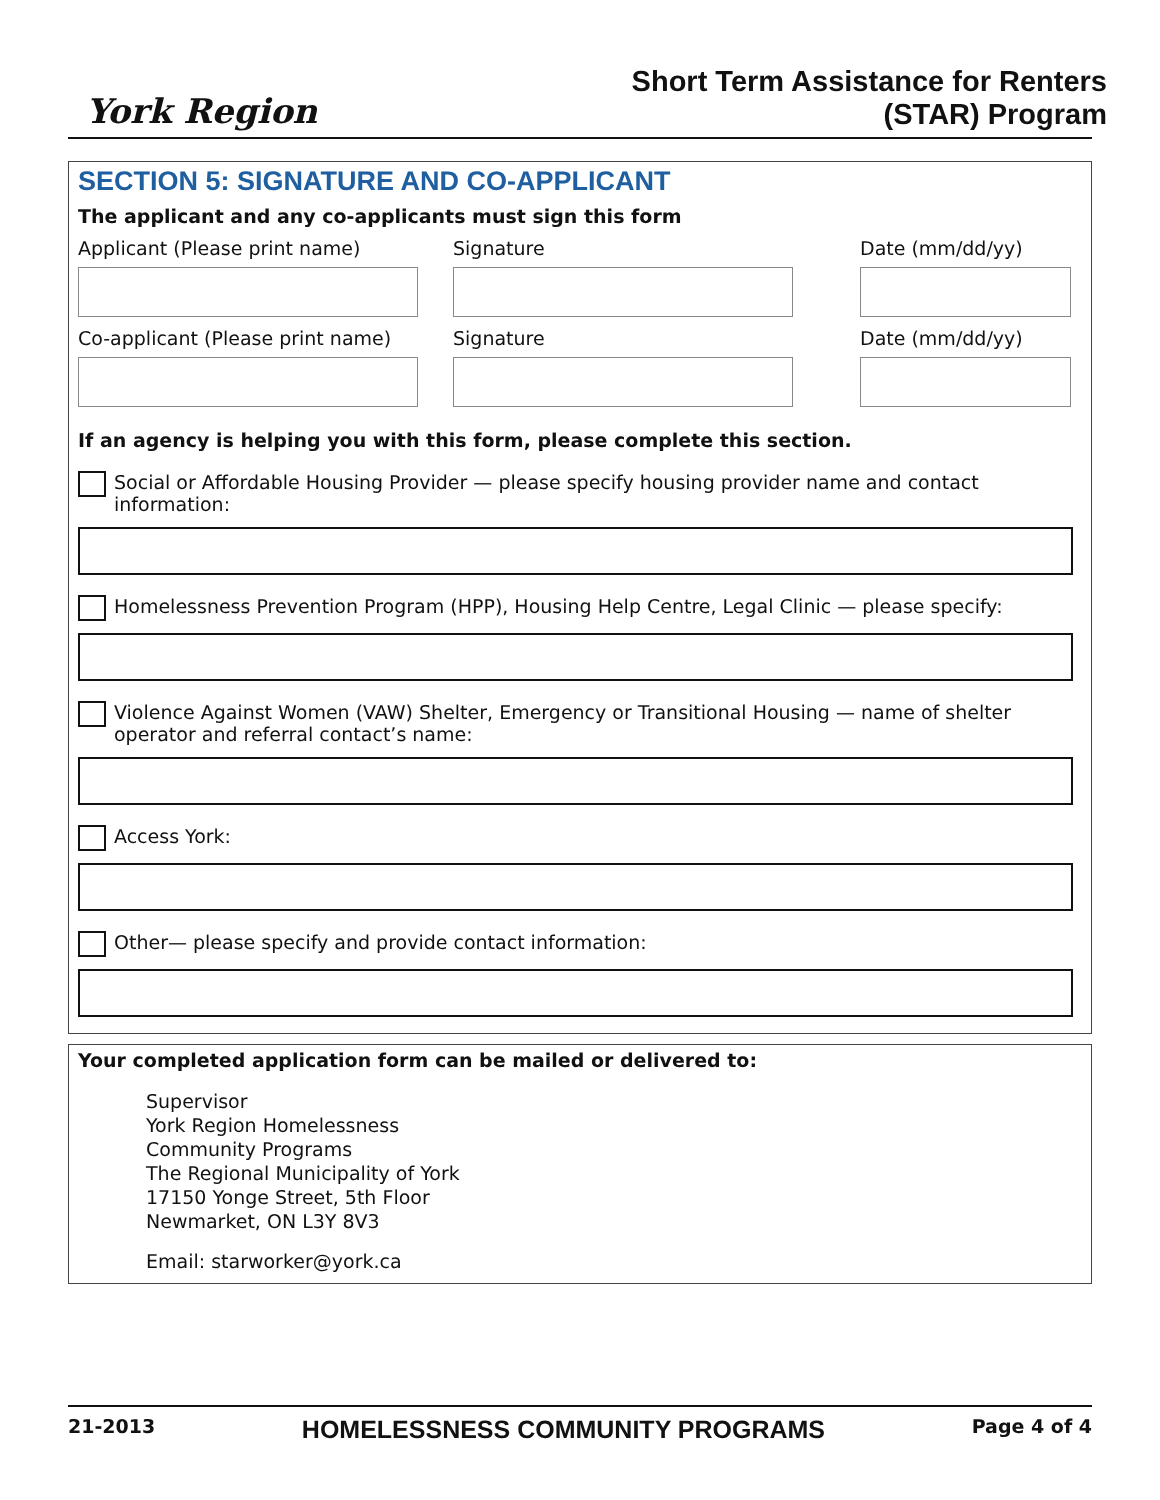York Region
Short Term Assistance for Renters
(STAR) Program
SECTION 5: SIGNATURE AND CO-APPLICANT
The applicant and any co-applicants must sign this form
Applicant (Please print name) Signature Date (mm/dd/yy)
Co-applicant (Please print name)
Signature Date (mm/dd/yy)
If an agency is helping you with this form, please complete this section.
Social or Affordable Housing Provider — please specify housing provider name and contact information:
Homelessness Prevention Program (HPP), Housing Help Centre, Legal Clinic — please specify:
Violence Against Women (VAW) Shelter, Emergency or Transitional Housing — name of shelter operator and referral contact’s name:
Access York:
Other— please specify and provide contact information:
Your completed application form can be mailed or delivered to:
Supervisor
York Region Homelessness
Community Programs
The Regional Municipality of York
17150 Yonge Street, 5th Floor
Newmarket, ON L3Y 8V3
Email: starworker@york.ca
21-2013 HOMELESSNESS COMMUNITY PROGRAMS Page 4 of 4